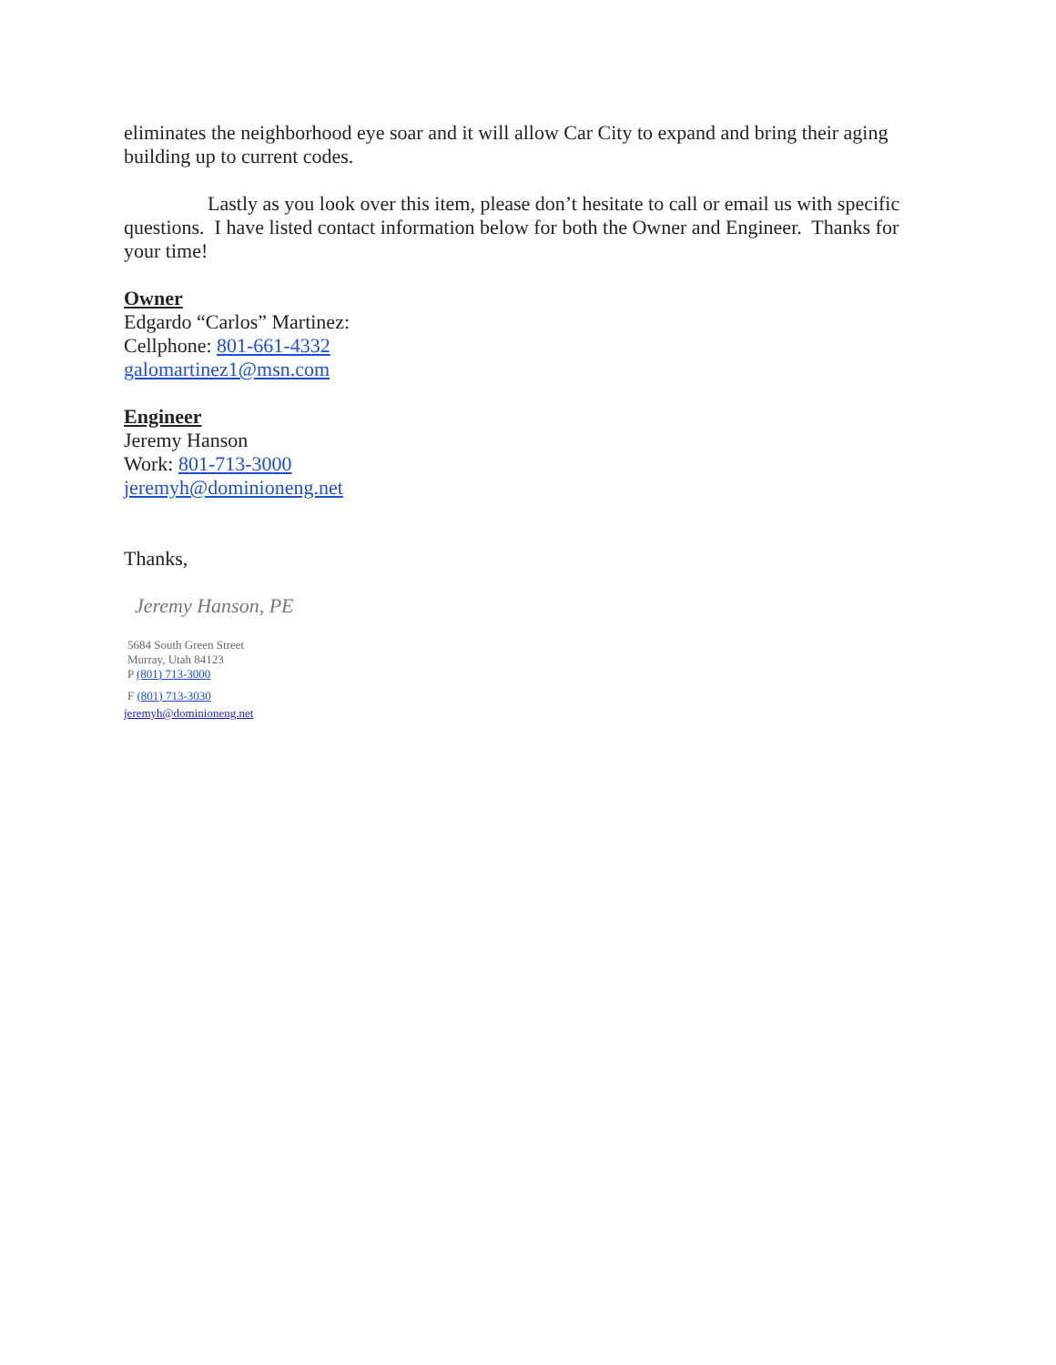eliminates the neighborhood eye soar and it will allow Car City to expand and bring their aging building up to current codes.
Lastly as you look over this item, please don’t hesitate to call or email us with specific questions. I have listed contact information below for both the Owner and Engineer. Thanks for your time!
Owner
Edgardo “Carlos” Martinez:
Cellphone: 801-661-4332
galomartinez1@msn.com
Engineer
Jeremy Hanson
Work: 801-713-3000
jeremyh@dominioneng.net
Thanks,
Jeremy Hanson, PE
5684 South Green Street
Murray, Utah 84123
P (801) 713-3000
F (801) 713-3030
jeremyh@dominioneng.net